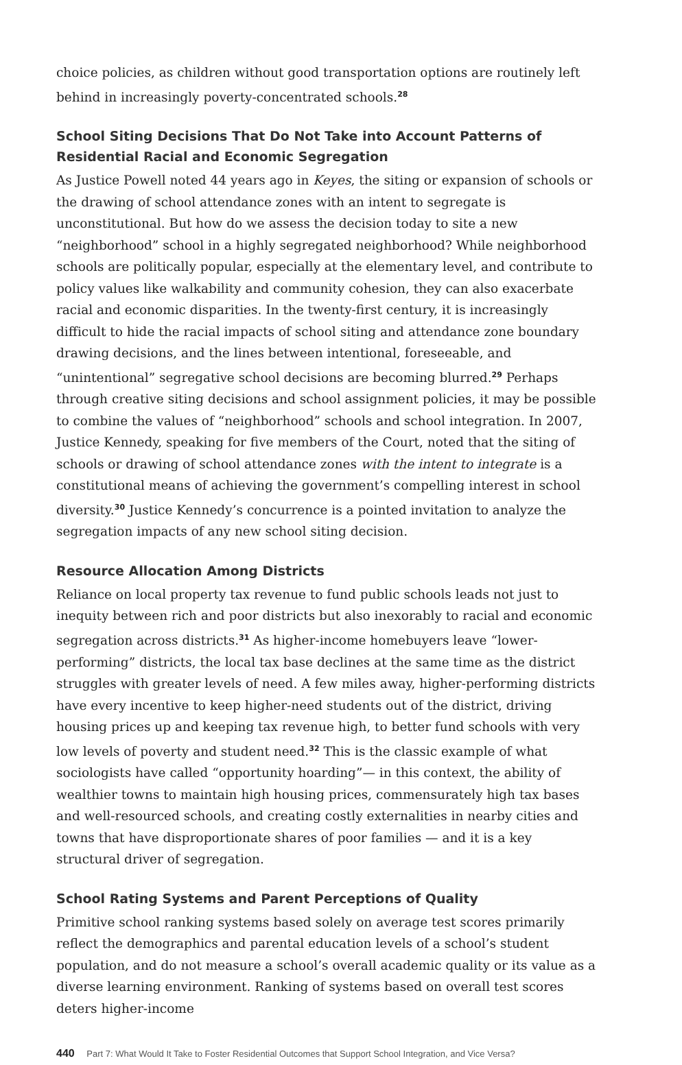choice policies, as children without good transportation options are routinely left behind in increasingly poverty-concentrated schools.<sup>28</sup>
School Siting Decisions That Do Not Take into Account Patterns of Residential Racial and Economic Segregation
As Justice Powell noted 44 years ago in Keyes, the siting or expansion of schools or the drawing of school attendance zones with an intent to segregate is unconstitutional. But how do we assess the decision today to site a new “neighborhood” school in a highly segregated neighborhood? While neighborhood schools are politically popular, especially at the elementary level, and contribute to policy values like walkability and community cohesion, they can also exacerbate racial and economic disparities. In the twenty-first century, it is increasingly difficult to hide the racial impacts of school siting and attendance zone boundary drawing decisions, and the lines between intentional, foreseeable, and “unintentional” segregative school decisions are becoming blurred.<sup>29</sup> Perhaps through creative siting decisions and school assignment policies, it may be possible to combine the values of “neighborhood” schools and school integration. In 2007, Justice Kennedy, speaking for five members of the Court, noted that the siting of schools or drawing of school attendance zones with the intent to integrate is a constitutional means of achieving the government’s compelling interest in school diversity.<sup>30</sup> Justice Kennedy’s concurrence is a pointed invitation to analyze the segregation impacts of any new school siting decision.
Resource Allocation Among Districts
Reliance on local property tax revenue to fund public schools leads not just to inequity between rich and poor districts but also inexorably to racial and economic segregation across districts.<sup>31</sup> As higher-income homebuyers leave “lower-performing” districts, the local tax base declines at the same time as the district struggles with greater levels of need. A few miles away, higher-performing districts have every incentive to keep higher-need students out of the district, driving housing prices up and keeping tax revenue high, to better fund schools with very low levels of poverty and student need.<sup>32</sup> This is the classic example of what sociologists have called “opportunity hoarding”— in this context, the ability of wealthier towns to maintain high housing prices, commensurately high tax bases and well-resourced schools, and creating costly externalities in nearby cities and towns that have disproportionate shares of poor families — and it is a key structural driver of segregation.
School Rating Systems and Parent Perceptions of Quality
Primitive school ranking systems based solely on average test scores primarily reflect the demographics and parental education levels of a school’s student population, and do not measure a school’s overall academic quality or its value as a diverse learning environment. Ranking of systems based on overall test scores deters higher-income
440 Part 7: What Would It Take to Foster Residential Outcomes that Support School Integration, and Vice Versa?